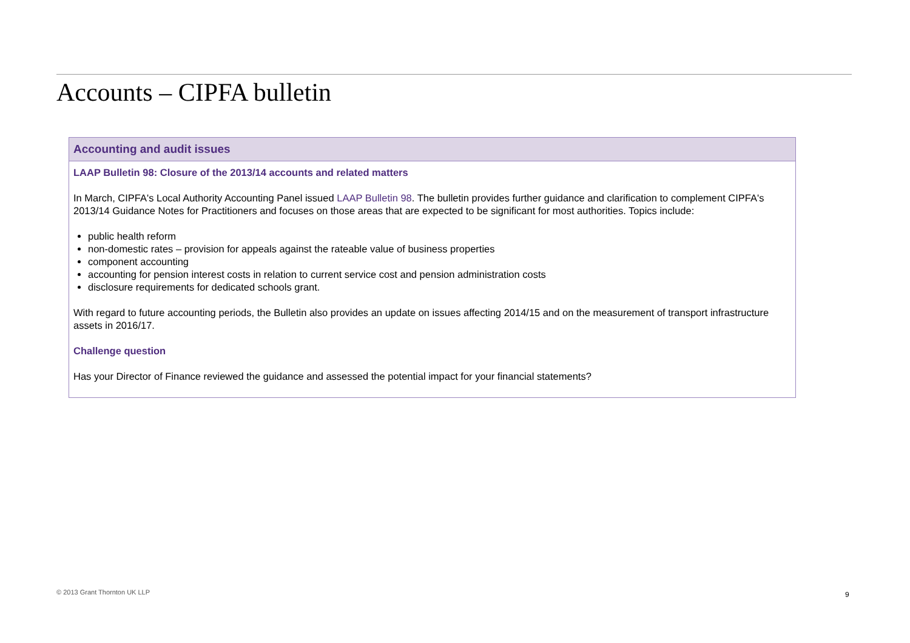Accounts – CIPFA bulletin
| Accounting and audit issues |
| --- |
| LAAP Bulletin 98: Closure of the 2013/14 accounts and related matters In March, CIPFA's Local Authority Accounting Panel issued LAAP Bulletin 98 . The bulletin provides further guidance and clarification to complement CIPFA's 2013/14 Guidance Notes for Practitioners and focuses on those areas that are expected to be significant for most authorities. Topics include: public health reform non-domestic rates – provision for appeals against the rateable value of business properties component accounting accounting for pension interest costs in relation to current service cost and pension administration costs disclosure requirements for dedicated schools grant. With regard to future accounting periods, the Bulletin also provides an update on issues affecting 2014/15 and on the measurement of transport infrastructure assets in 2016/17. Challenge question Has your Director of Finance reviewed the guidance and assessed the potential impact for your financial statements? |
© 2013 Grant Thornton UK LLP 9